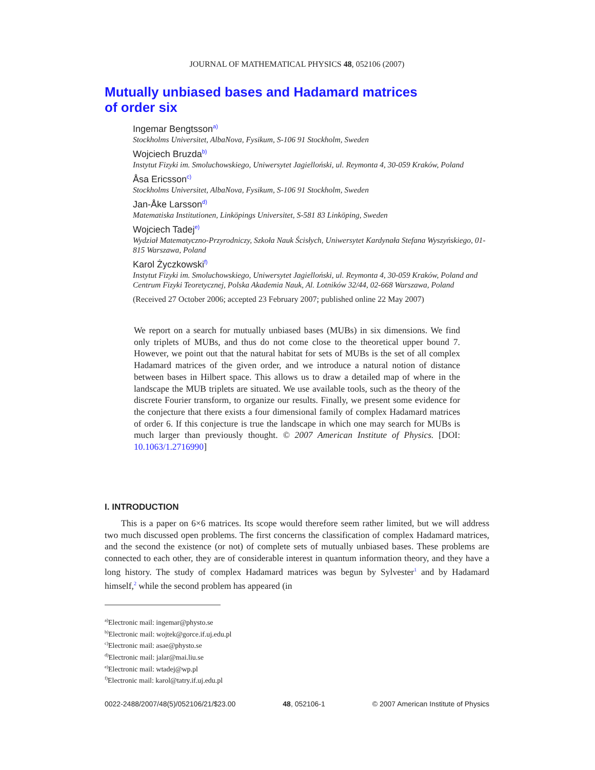JOURNAL OF MATHEMATICAL PHYSICS 48, 052106 (2007)
Mutually unbiased bases and Hadamard matrices
of order six
Ingemar Bengtsson<sup>a)</sup>
Stockholms Universitet, AlbaNova, Fysikum, S-106 91 Stockholm, Sweden
Wojciech Bruzda<sup>b)</sup>
Instytut Fizyki im. Smoluchowskiego, Uniwersytet Jagielloński, ul. Reymonta 4, 30-059 Kraków, Poland
Åsa Ericsson<sup>c)</sup>
Stockholms Universitet, AlbaNova, Fysikum, S-106 91 Stockholm, Sweden
Jan-Åke Larsson<sup>d)</sup>
Matematiska Institutionen, Linköpings Universitet, S-581 83 Linköping, Sweden
Wojciech Tadej<sup>e)</sup>
Wydział Matematyczno-Przyrodniczy, Szkoła Nauk Ścisłych, Uniwersytet Kardynała Stefana Wyszyńskiego, 01-815 Warszawa, Poland
Karol Życzkowski<sup>f)</sup>
Instytut Fizyki im. Smoluchowskiego, Uniwersytet Jagielloński, ul. Reymonta 4, 30-059 Kraków, Poland and Centrum Fizyki Teoretycznej, Polska Akademia Nauk, Al. Lotników 32/44, 02-668 Warszawa, Poland
(Received 27 October 2006; accepted 23 February 2007; published online 22 May 2007)
We report on a search for mutually unbiased bases (MUBs) in six dimensions. We find only triplets of MUBs, and thus do not come close to the theoretical upper bound 7. However, we point out that the natural habitat for sets of MUBs is the set of all complex Hadamard matrices of the given order, and we introduce a natural notion of distance between bases in Hilbert space. This allows us to draw a detailed map of where in the landscape the MUB triplets are situated. We use available tools, such as the theory of the discrete Fourier transform, to organize our results. Finally, we present some evidence for the conjecture that there exists a four dimensional family of complex Hadamard matrices of order 6. If this conjecture is true the landscape in which one may search for MUBs is much larger than previously thought. © 2007 American Institute of Physics. [DOI: 10.1063/1.2716990]
I. INTRODUCTION
This is a paper on 6×6 matrices. Its scope would therefore seem rather limited, but we will address two much discussed open problems. The first concerns the classification of complex Hadamard matrices, and the second the existence (or not) of complete sets of mutually unbiased bases. These problems are connected to each other, they are of considerable interest in quantum information theory, and they have a long history. The study of complex Hadamard matrices was begun by Sylvester<sup>1</sup> and by Hadamard himself,<sup>2</sup> while the second problem has appeared (in
<sup>a)</sup> Electronic mail: ingemar@physto.se
<sup>b)</sup> Electronic mail: wojtek@gorce.if.uj.edu.pl
<sup>c)</sup> Electronic mail: asae@physto.se
<sup>d)</sup> Electronic mail: jalar@mai.liu.se
<sup>e)</sup> Electronic mail: wtadej@wp.pl
<sup>f)</sup> Electronic mail: karol@tatry.if.uj.edu.pl
0022-2488/2007/48(5)/052106/21/$23.00 48, 052106-1 © 2007 American Institute of Physics